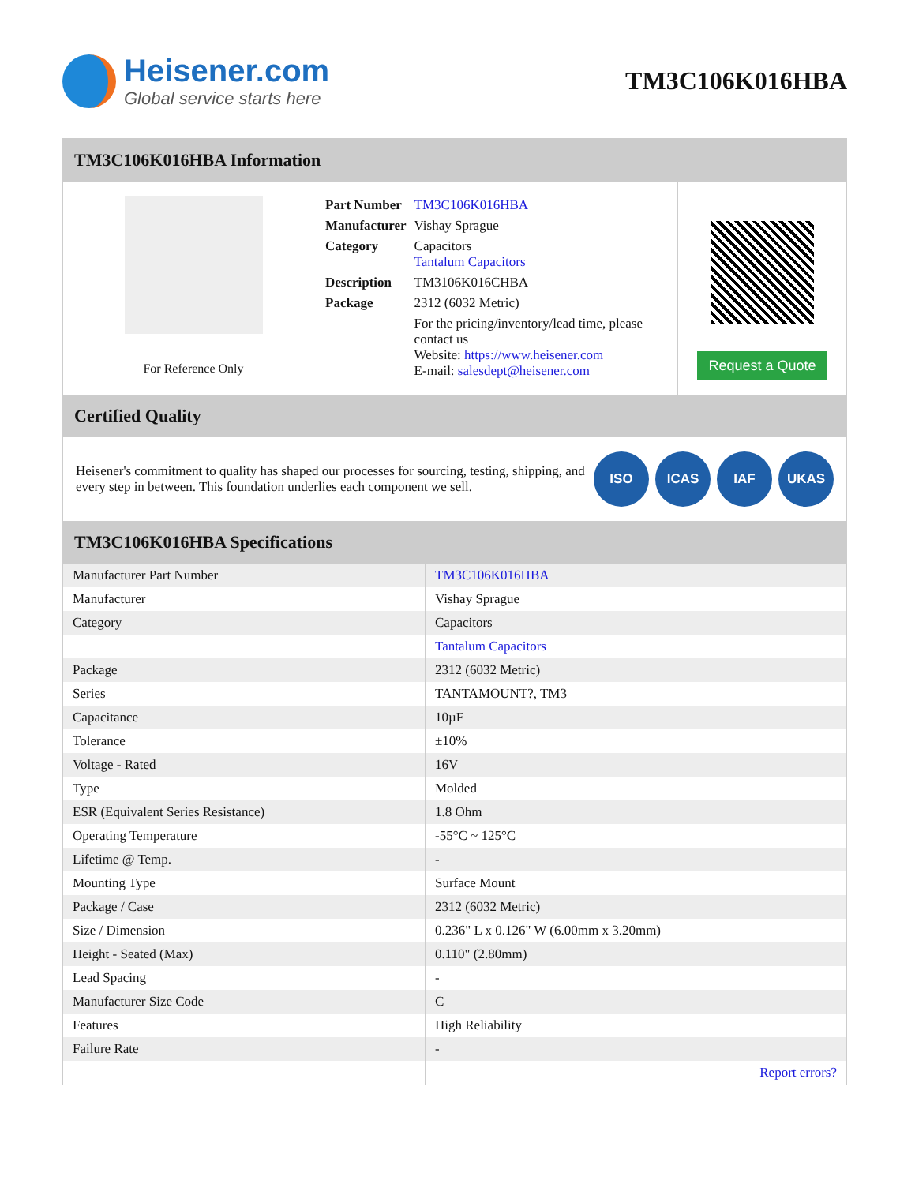Heisener.com
Global service starts here
TM3C106K016HBA
TM3C106K016HBA Information
For Reference Only
| Part Number | TM3C106K016HBA |
| Manufacturer | Vishay Sprague |
| Category | Capacitors Tantalum Capacitors |
| Description | TM3106K016CHBA |
| Package | 2312 (6032 Metric) |
| | For the pricing/inventory/lead time, please contact us Website: https://www.heisener.com E-mail: salesdept@heisener.com |
Request a Quote
Certified Quality
Heisener's commitment to quality has shaped our processes for sourcing, testing, shipping, and every step in between. This foundation underlies each component we sell.
ISO ICAS IAF UKAS
TM3C106K016HBA Specifications
| Manufacturer Part Number | TM3C106K016HBA |
| Manufacturer | Vishay Sprague |
| Category | Capacitors |
| | Tantalum Capacitors |
| Package | 2312 (6032 Metric) |
| Series | TANTAMOUNT?, TM3 |
| Capacitance | 10µF |
| Tolerance | ±10% |
| Voltage - Rated | 16V |
| Type | Molded |
| ESR (Equivalent Series Resistance) | 1.8 Ohm |
| Operating Temperature | -55°C ~ 125°C |
| Lifetime @ Temp. | - |
| Mounting Type | Surface Mount |
| Package / Case | 2312 (6032 Metric) |
| Size / Dimension | 0.236" L x 0.126" W (6.00mm x 3.20mm) |
| Height - Seated (Max) | 0.110" (2.80mm) |
| Lead Spacing | - |
| Manufacturer Size Code | C |
| Features | High Reliability |
| Failure Rate | - |
| | Report errors? |